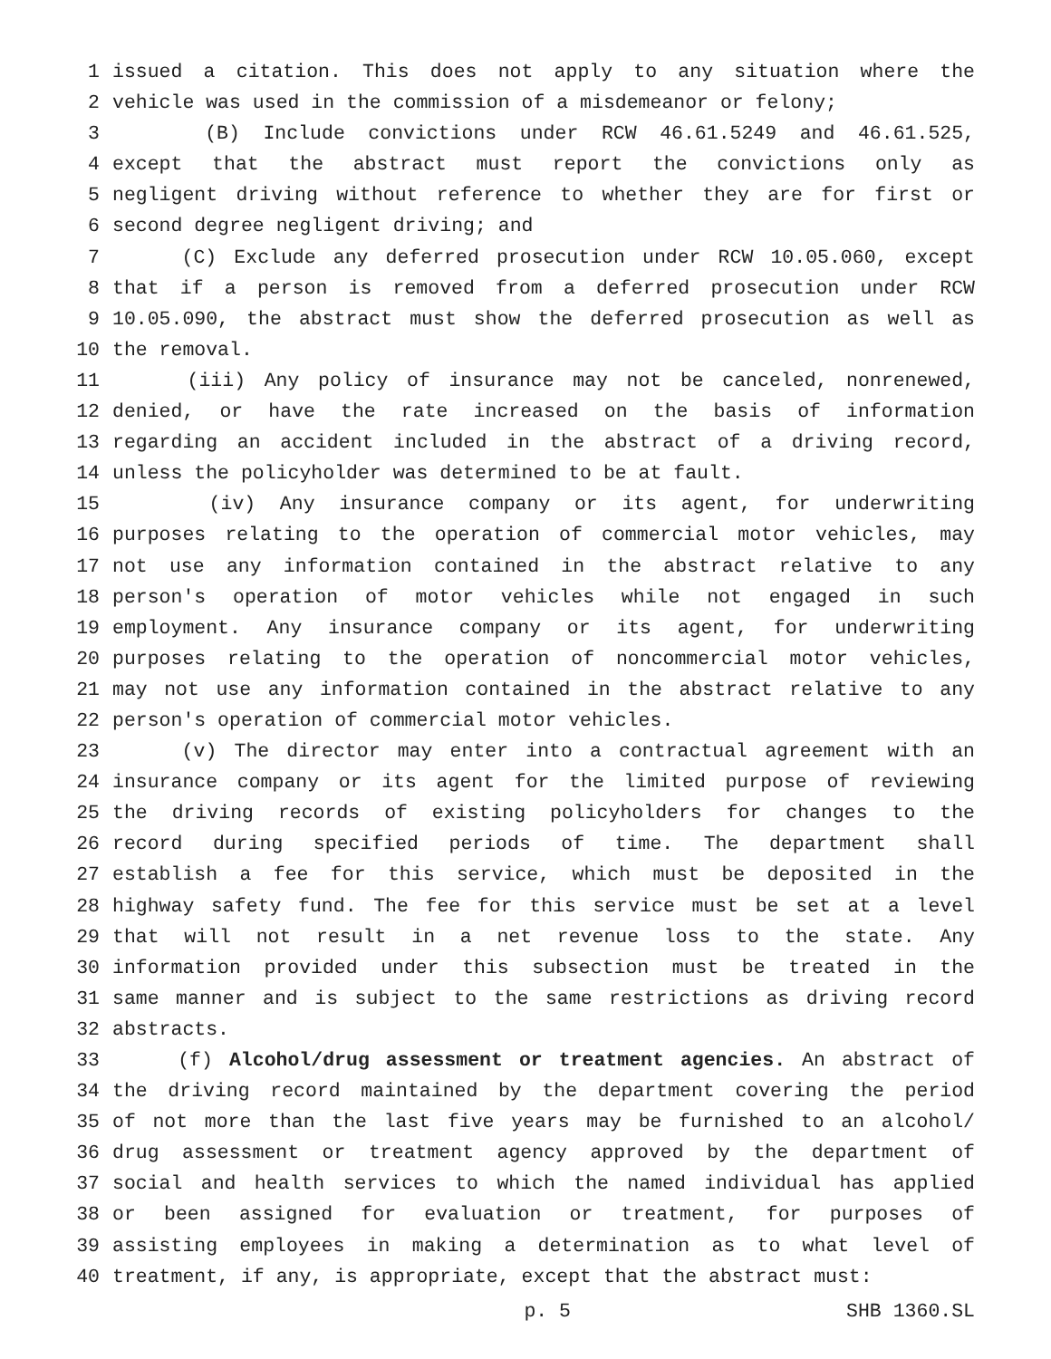1 issued a citation. This does not apply to any situation where the
2 vehicle was used in the commission of a misdemeanor or felony;
3 (B) Include convictions under RCW 46.61.5249 and 46.61.525,
4 except that the abstract must report the convictions only as
5 negligent driving without reference to whether they are for first or
6 second degree negligent driving; and
7 (C) Exclude any deferred prosecution under RCW 10.05.060, except
8 that if a person is removed from a deferred prosecution under RCW
9 10.05.090, the abstract must show the deferred prosecution as well as
10 the removal.
11 (iii) Any policy of insurance may not be canceled, nonrenewed,
12 denied, or have the rate increased on the basis of information
13 regarding an accident included in the abstract of a driving record,
14 unless the policyholder was determined to be at fault.
15 (iv) Any insurance company or its agent, for underwriting
16 purposes relating to the operation of commercial motor vehicles, may
17 not use any information contained in the abstract relative to any
18 person's operation of motor vehicles while not engaged in such
19 employment. Any insurance company or its agent, for underwriting
20 purposes relating to the operation of noncommercial motor vehicles,
21 may not use any information contained in the abstract relative to any
22 person's operation of commercial motor vehicles.
23 (v) The director may enter into a contractual agreement with an
24 insurance company or its agent for the limited purpose of reviewing
25 the driving records of existing policyholders for changes to the
26 record during specified periods of time. The department shall
27 establish a fee for this service, which must be deposited in the
28 highway safety fund. The fee for this service must be set at a level
29 that will not result in a net revenue loss to the state. Any
30 information provided under this subsection must be treated in the
31 same manner and is subject to the same restrictions as driving record
32 abstracts.
33 (f) Alcohol/drug assessment or treatment agencies. An abstract of
34 the driving record maintained by the department covering the period
35 of not more than the last five years may be furnished to an alcohol/
36 drug assessment or treatment agency approved by the department of
37 social and health services to which the named individual has applied
38 or been assigned for evaluation or treatment, for purposes of
39 assisting employees in making a determination as to what level of
40 treatment, if any, is appropriate, except that the abstract must:
p. 5 SHB 1360.SL